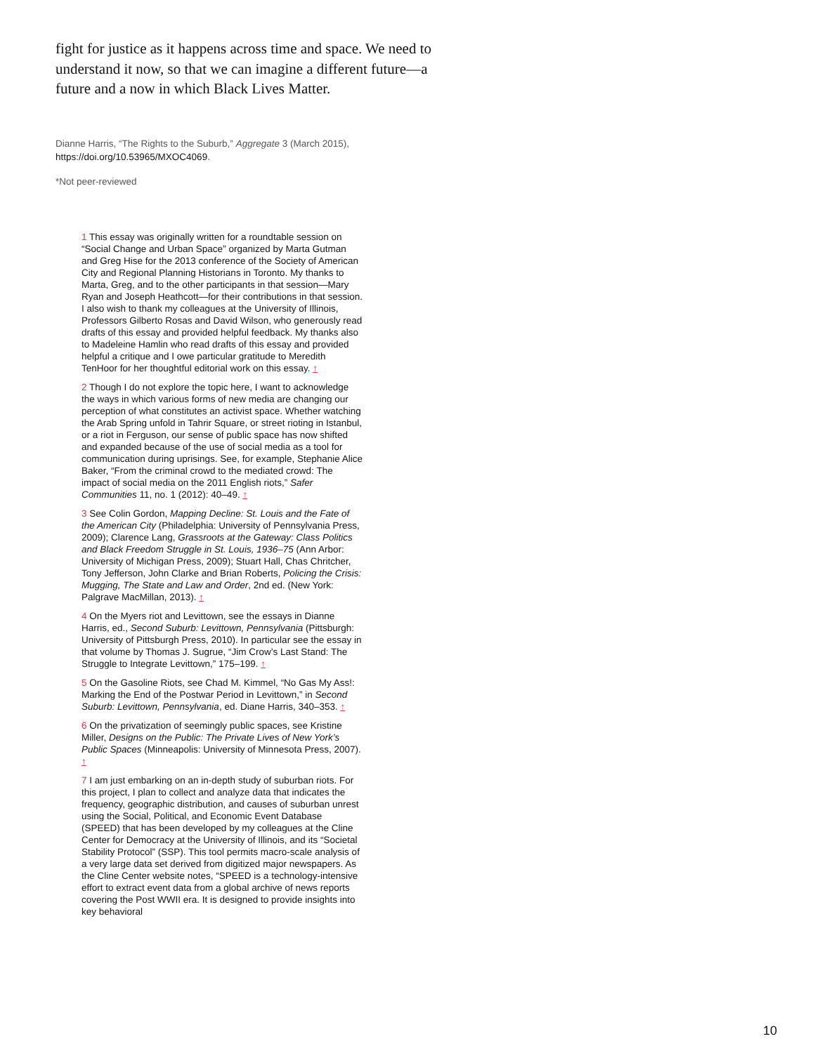fight for justice as it happens across time and space. We need to understand it now, so that we can imagine a different future—a future and a now in which Black Lives Matter.
Dianne Harris, “The Rights to the Suburb,” Aggregate 3 (March 2015),
https://doi.org/10.53965/MXOC4069.
*Not peer-reviewed
1 This essay was originally written for a roundtable session on “Social Change and Urban Space” organized by Marta Gutman and Greg Hise for the 2013 conference of the Society of American City and Regional Planning Historians in Toronto. My thanks to Marta, Greg, and to the other participants in that session—Mary Ryan and Joseph Heathcott—for their contributions in that session. I also wish to thank my colleagues at the University of Illinois, Professors Gilberto Rosas and David Wilson, who generously read drafts of this essay and provided helpful feedback. My thanks also to Madeleine Hamlin who read drafts of this essay and provided helpful a critique and I owe particular gratitude to Meredith TenHoor for her thoughtful editorial work on this essay. ↑
2 Though I do not explore the topic here, I want to acknowledge the ways in which various forms of new media are changing our perception of what constitutes an activist space. Whether watching the Arab Spring unfold in Tahrir Square, or street rioting in Istanbul, or a riot in Ferguson, our sense of public space has now shifted and expanded because of the use of social media as a tool for communication during uprisings. See, for example, Stephanie Alice Baker, “From the criminal crowd to the mediated crowd: The impact of social media on the 2011 English riots,” Safer Communities 11, no. 1 (2012): 40–49. ↑
3 See Colin Gordon, Mapping Decline: St. Louis and the Fate of the American City (Philadelphia: University of Pennsylvania Press, 2009); Clarence Lang, Grassroots at the Gateway: Class Politics and Black Freedom Struggle in St. Louis, 1936–75 (Ann Arbor: University of Michigan Press, 2009); Stuart Hall, Chas Chritcher, Tony Jefferson, John Clarke and Brian Roberts, Policing the Crisis: Mugging, The State and Law and Order, 2nd ed. (New York: Palgrave MacMillan, 2013). ↑
4 On the Myers riot and Levittown, see the essays in Dianne Harris, ed., Second Suburb: Levittown, Pennsylvania (Pittsburgh: University of Pittsburgh Press, 2010). In particular see the essay in that volume by Thomas J. Sugrue, “Jim Crow’s Last Stand: The Struggle to Integrate Levittown,” 175–199. ↑
5 On the Gasoline Riots, see Chad M. Kimmel, “No Gas My Ass!: Marking the End of the Postwar Period in Levittown,” in Second Suburb: Levittown, Pennsylvania, ed. Diane Harris, 340–353. ↑
6 On the privatization of seemingly public spaces, see Kristine Miller, Designs on the Public: The Private Lives of New York’s Public Spaces (Minneapolis: University of Minnesota Press, 2007). ↑
7 I am just embarking on an in-depth study of suburban riots. For this project, I plan to collect and analyze data that indicates the frequency, geographic distribution, and causes of suburban unrest using the Social, Political, and Economic Event Database (SPEED) that has been developed by my colleagues at the Cline Center for Democracy at the University of Illinois, and its “Societal Stability Protocol” (SSP). This tool permits macro-scale analysis of a very large data set derived from digitized major newspapers. As the Cline Center website notes, “SPEED is a technology-intensive effort to extract event data from a global archive of news reports covering the Post WWII era. It is designed to provide insights into key behavioral
10